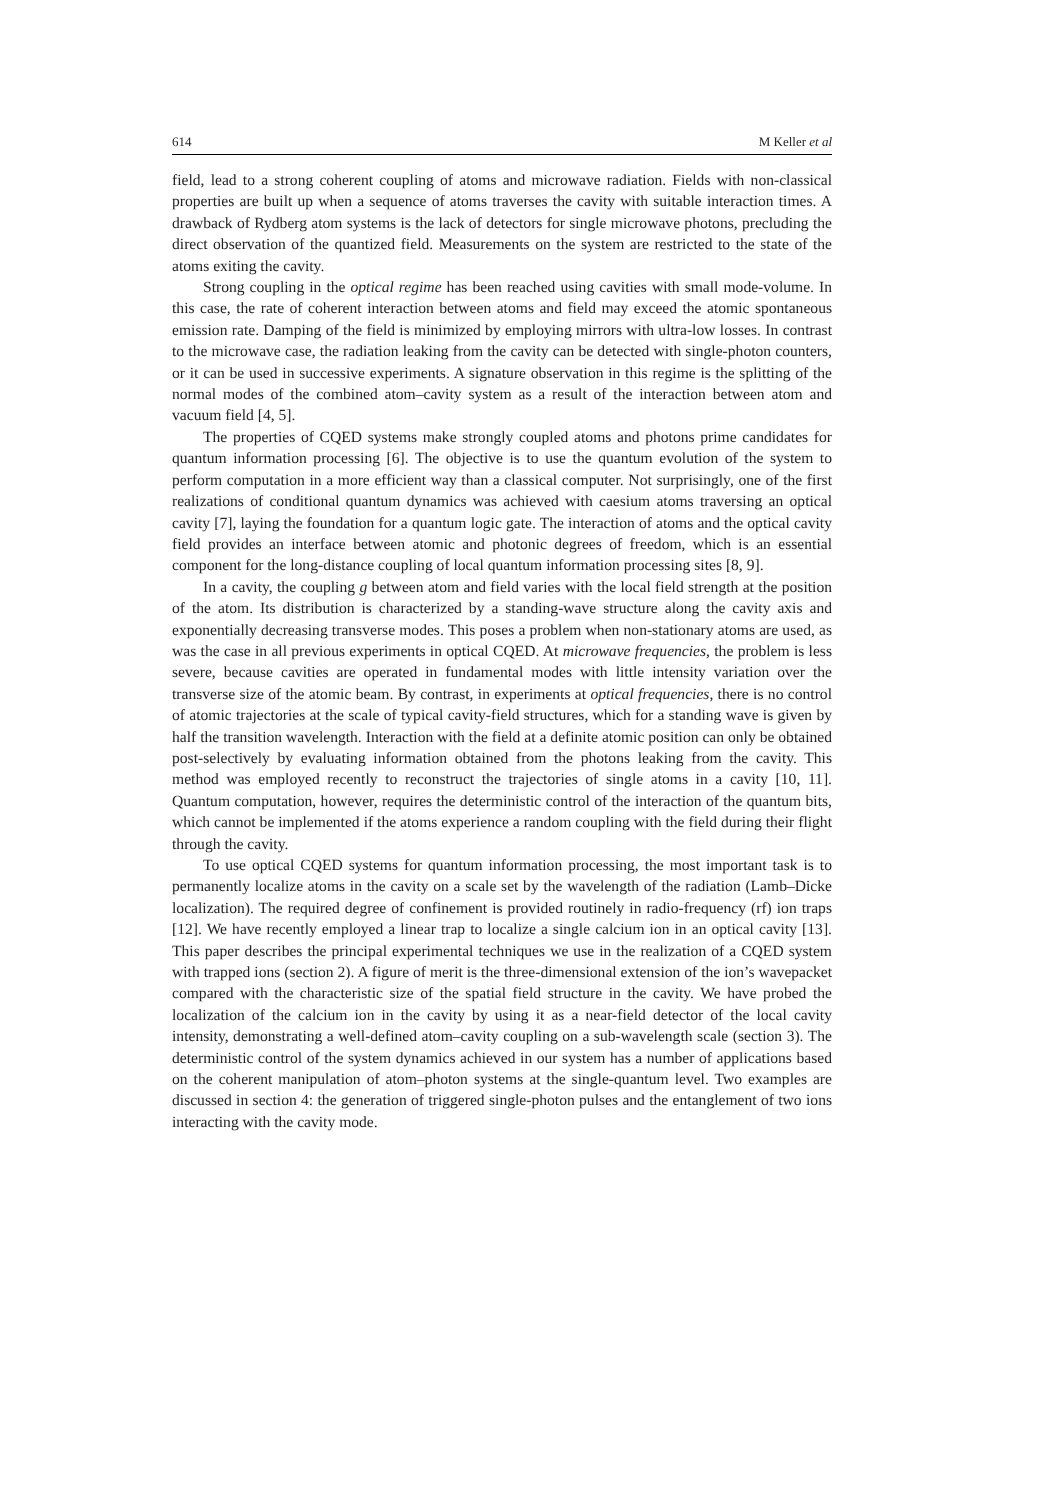614 M Keller et al
field, lead to a strong coherent coupling of atoms and microwave radiation. Fields with non-classical properties are built up when a sequence of atoms traverses the cavity with suitable interaction times. A drawback of Rydberg atom systems is the lack of detectors for single microwave photons, precluding the direct observation of the quantized field. Measurements on the system are restricted to the state of the atoms exiting the cavity.
Strong coupling in the optical regime has been reached using cavities with small mode-volume. In this case, the rate of coherent interaction between atoms and field may exceed the atomic spontaneous emission rate. Damping of the field is minimized by employing mirrors with ultra-low losses. In contrast to the microwave case, the radiation leaking from the cavity can be detected with single-photon counters, or it can be used in successive experiments. A signature observation in this regime is the splitting of the normal modes of the combined atom–cavity system as a result of the interaction between atom and vacuum field [4, 5].
The properties of CQED systems make strongly coupled atoms and photons prime candidates for quantum information processing [6]. The objective is to use the quantum evolution of the system to perform computation in a more efficient way than a classical computer. Not surprisingly, one of the first realizations of conditional quantum dynamics was achieved with caesium atoms traversing an optical cavity [7], laying the foundation for a quantum logic gate. The interaction of atoms and the optical cavity field provides an interface between atomic and photonic degrees of freedom, which is an essential component for the long-distance coupling of local quantum information processing sites [8, 9].
In a cavity, the coupling g between atom and field varies with the local field strength at the position of the atom. Its distribution is characterized by a standing-wave structure along the cavity axis and exponentially decreasing transverse modes. This poses a problem when non-stationary atoms are used, as was the case in all previous experiments in optical CQED. At microwave frequencies, the problem is less severe, because cavities are operated in fundamental modes with little intensity variation over the transverse size of the atomic beam. By contrast, in experiments at optical frequencies, there is no control of atomic trajectories at the scale of typical cavity-field structures, which for a standing wave is given by half the transition wavelength. Interaction with the field at a definite atomic position can only be obtained post-selectively by evaluating information obtained from the photons leaking from the cavity. This method was employed recently to reconstruct the trajectories of single atoms in a cavity [10, 11]. Quantum computation, however, requires the deterministic control of the interaction of the quantum bits, which cannot be implemented if the atoms experience a random coupling with the field during their flight through the cavity.
To use optical CQED systems for quantum information processing, the most important task is to permanently localize atoms in the cavity on a scale set by the wavelength of the radiation (Lamb–Dicke localization). The required degree of confinement is provided routinely in radio-frequency (rf) ion traps [12]. We have recently employed a linear trap to localize a single calcium ion in an optical cavity [13]. This paper describes the principal experimental techniques we use in the realization of a CQED system with trapped ions (section 2). A figure of merit is the three-dimensional extension of the ion’s wavepacket compared with the characteristic size of the spatial field structure in the cavity. We have probed the localization of the calcium ion in the cavity by using it as a near-field detector of the local cavity intensity, demonstrating a well-defined atom–cavity coupling on a sub-wavelength scale (section 3). The deterministic control of the system dynamics achieved in our system has a number of applications based on the coherent manipulation of atom–photon systems at the single-quantum level. Two examples are discussed in section 4: the generation of triggered single-photon pulses and the entanglement of two ions interacting with the cavity mode.